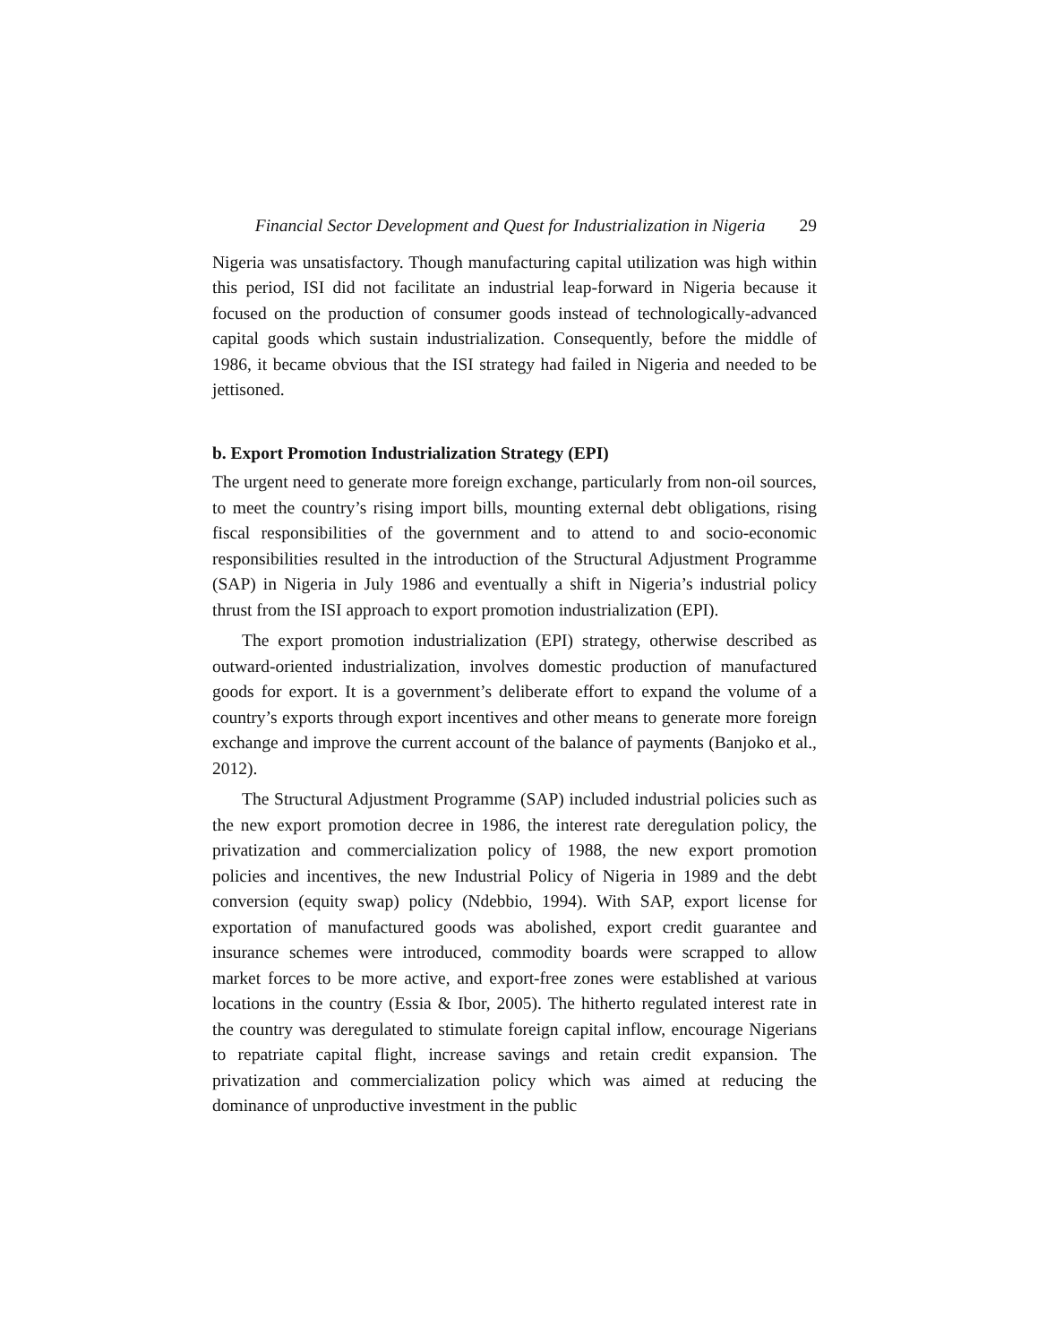Financial Sector Development and Quest for Industrialization in Nigeria 29
Nigeria was unsatisfactory. Though manufacturing capital utilization was high within this period, ISI did not facilitate an industrial leap-forward in Nigeria because it focused on the production of consumer goods instead of technologically-advanced capital goods which sustain industrialization. Consequently, before the middle of 1986, it became obvious that the ISI strategy had failed in Nigeria and needed to be jettisoned.
b. Export Promotion Industrialization Strategy (EPI)
The urgent need to generate more foreign exchange, particularly from non-oil sources, to meet the country’s rising import bills, mounting external debt obligations, rising fiscal responsibilities of the government and to attend to and socio-economic responsibilities resulted in the introduction of the Structural Adjustment Programme (SAP) in Nigeria in July 1986 and eventually a shift in Nigeria’s industrial policy thrust from the ISI approach to export promotion industrialization (EPI).
The export promotion industrialization (EPI) strategy, otherwise described as outward-oriented industrialization, involves domestic production of manufactured goods for export. It is a government’s deliberate effort to expand the volume of a country’s exports through export incentives and other means to generate more foreign exchange and improve the current account of the balance of payments (Banjoko et al., 2012).
The Structural Adjustment Programme (SAP) included industrial policies such as the new export promotion decree in 1986, the interest rate deregulation policy, the privatization and commercialization policy of 1988, the new export promotion policies and incentives, the new Industrial Policy of Nigeria in 1989 and the debt conversion (equity swap) policy (Ndebbio, 1994). With SAP, export license for exportation of manufactured goods was abolished, export credit guarantee and insurance schemes were introduced, commodity boards were scrapped to allow market forces to be more active, and export-free zones were established at various locations in the country (Essia & Ibor, 2005). The hitherto regulated interest rate in the country was deregulated to stimulate foreign capital inflow, encourage Nigerians to repatriate capital flight, increase savings and retain credit expansion. The privatization and commercialization policy which was aimed at reducing the dominance of unproductive investment in the public